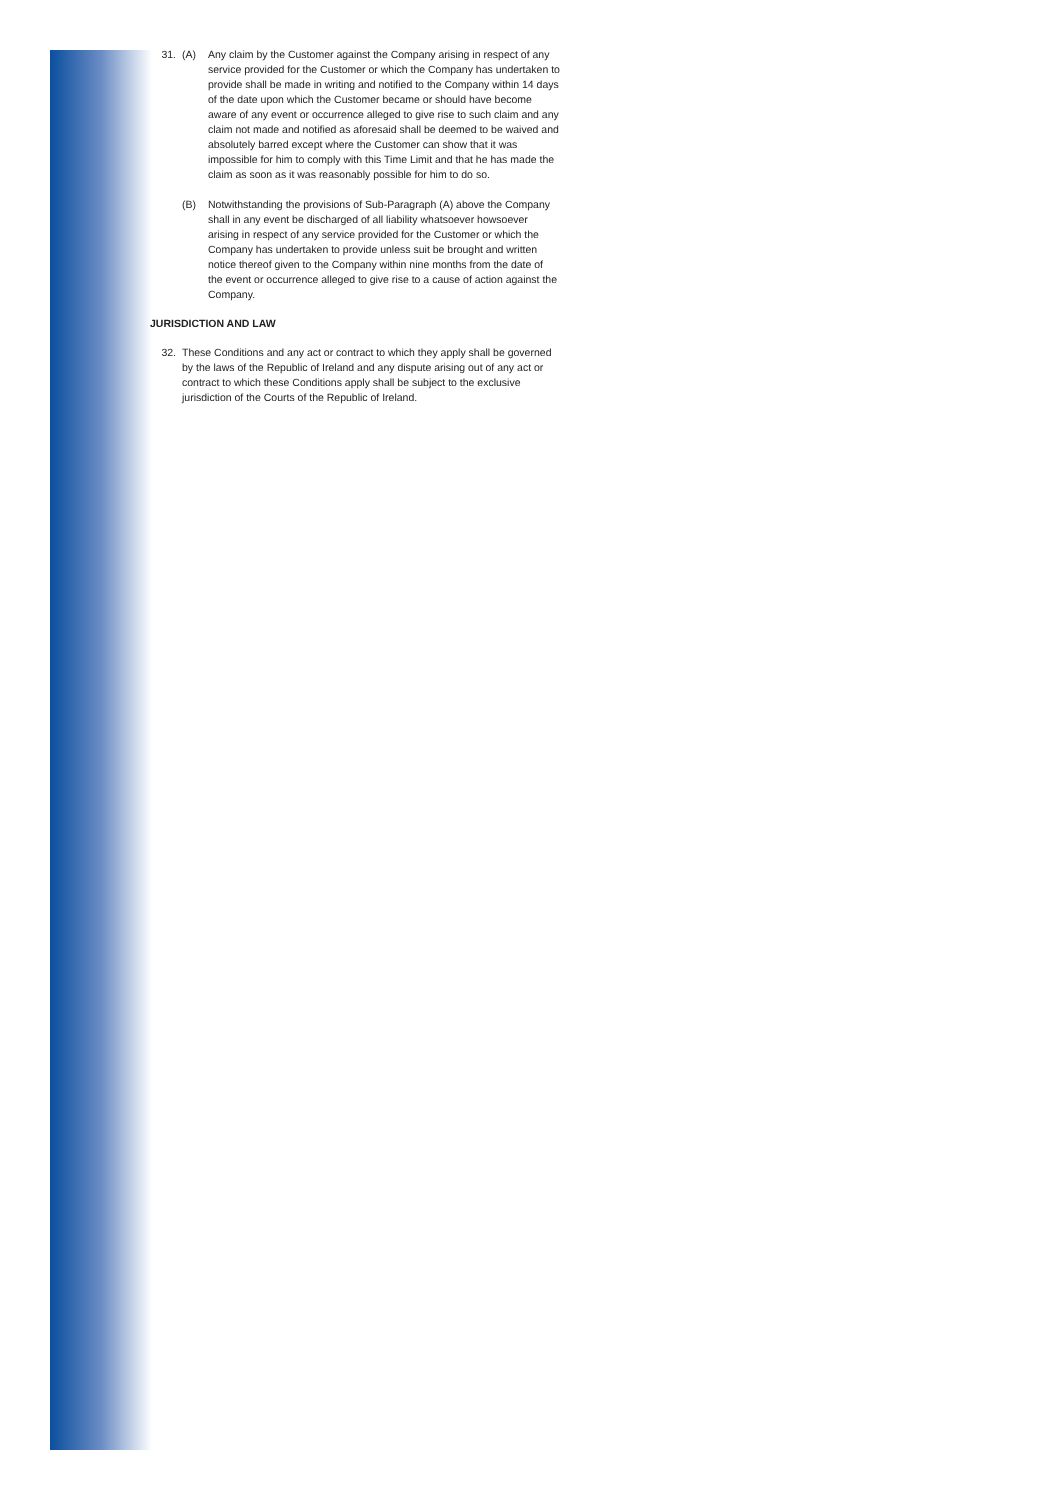31. (A) Any claim by the Customer against the Company arising in respect of any service provided for the Customer or which the Company has undertaken to provide shall be made in writing and notified to the Company within 14 days of the date upon which the Customer became or should have become aware of any event or occurrence alleged to give rise to such claim and any claim not made and notified as aforesaid shall be deemed to be waived and absolutely barred except where the Customer can show that it was impossible for him to comply with this Time Limit and that he has made the claim as soon as it was reasonably possible for him to do so.
(B) Notwithstanding the provisions of Sub-Paragraph (A) above the Company shall in any event be discharged of all liability whatsoever howsoever arising in respect of any service provided for the Customer or which the Company has undertaken to provide unless suit be brought and written notice thereof given to the Company within nine months from the date of the event or occurrence alleged to give rise to a cause of action against the Company.
JURISDICTION AND LAW
32. These Conditions and any act or contract to which they apply shall be governed by the laws of the Republic of Ireland and any dispute arising out of any act or contract to which these Conditions apply shall be subject to the exclusive jurisdiction of the Courts of the Republic of Ireland.